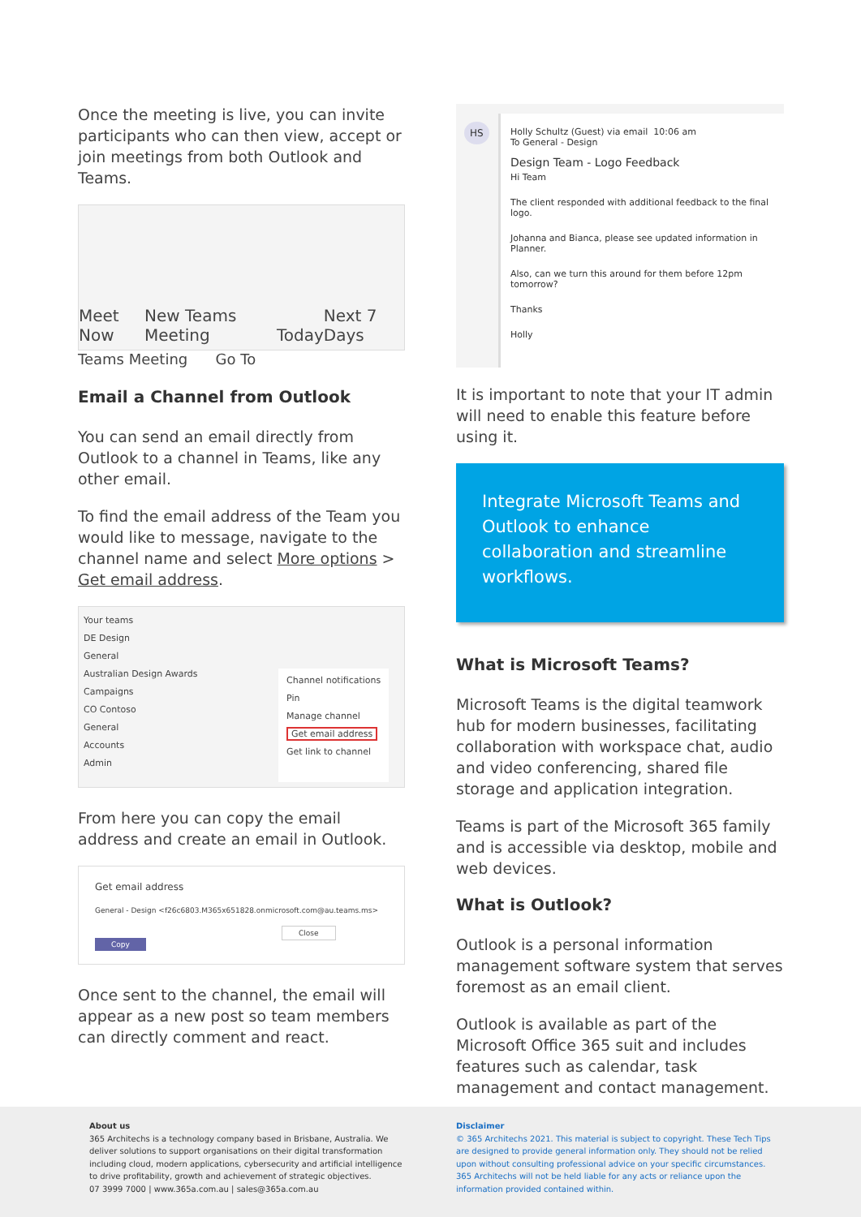Once the meeting is live, you can invite participants who can then view, accept or join meetings from both Outlook and Teams.
Meet Now New Teams Meeting Today Next 7 Days
Teams Meeting Go To
Email a Channel from Outlook
You can send an email directly from Outlook to a channel in Teams, like any other email.
To find the email address of the Team you would like to message, navigate to the channel name and select More options > Get email address.
Your teams
DE Design
General
Australian Design Awards
Campaigns
CO Contoso
General
Accounts
Admin
Channel notifications
Pin
Manage channel
Get email address
Get link to channel
From here you can copy the email address and create an email in Outlook.
Get email address
General - Design <f26c6803.M365x651828.onmicrosoft.com@au.teams.ms>
Close Copy
Once sent to the channel, the email will appear as a new post so team members can directly comment and react.
HS
Holly Schultz (Guest) via email 10:06 am
To General - Design
Design Team - Logo Feedback
Hi Team
The client responded with additional feedback to the final logo.
Johanna and Bianca, please see updated information in Planner.
Also, can we turn this around for them before 12pm tomorrow?
Thanks
Holly
It is important to note that your IT admin will need to enable this feature before using it.
Integrate Microsoft Teams and Outlook to enhance collaboration and streamline workflows.
What is Microsoft Teams?
Microsoft Teams is the digital teamwork hub for modern businesses, facilitating collaboration with workspace chat, audio and video conferencing, shared file storage and application integration.
Teams is part of the Microsoft 365 family and is accessible via desktop, mobile and web devices.
What is Outlook?
Outlook is a personal information management software system that serves foremost as an email client.
Outlook is available as part of the Microsoft Office 365 suit and includes features such as calendar, task management and contact management.
About us
365 Architechs is a technology company based in Brisbane, Australia. We deliver solutions to support organisations on their digital transformation including cloud, modern applications, cybersecurity and artificial intelligence to drive profitability, growth and achievement of strategic objectives.
07 3999 7000 | www.365a.com.au | sales@365a.com.au
Disclaimer
© 365 Architechs 2021. This material is subject to copyright. These Tech Tips are designed to provide general information only. They should not be relied upon without consulting professional advice on your specific circumstances. 365 Architechs will not be held liable for any acts or reliance upon the information provided contained within.